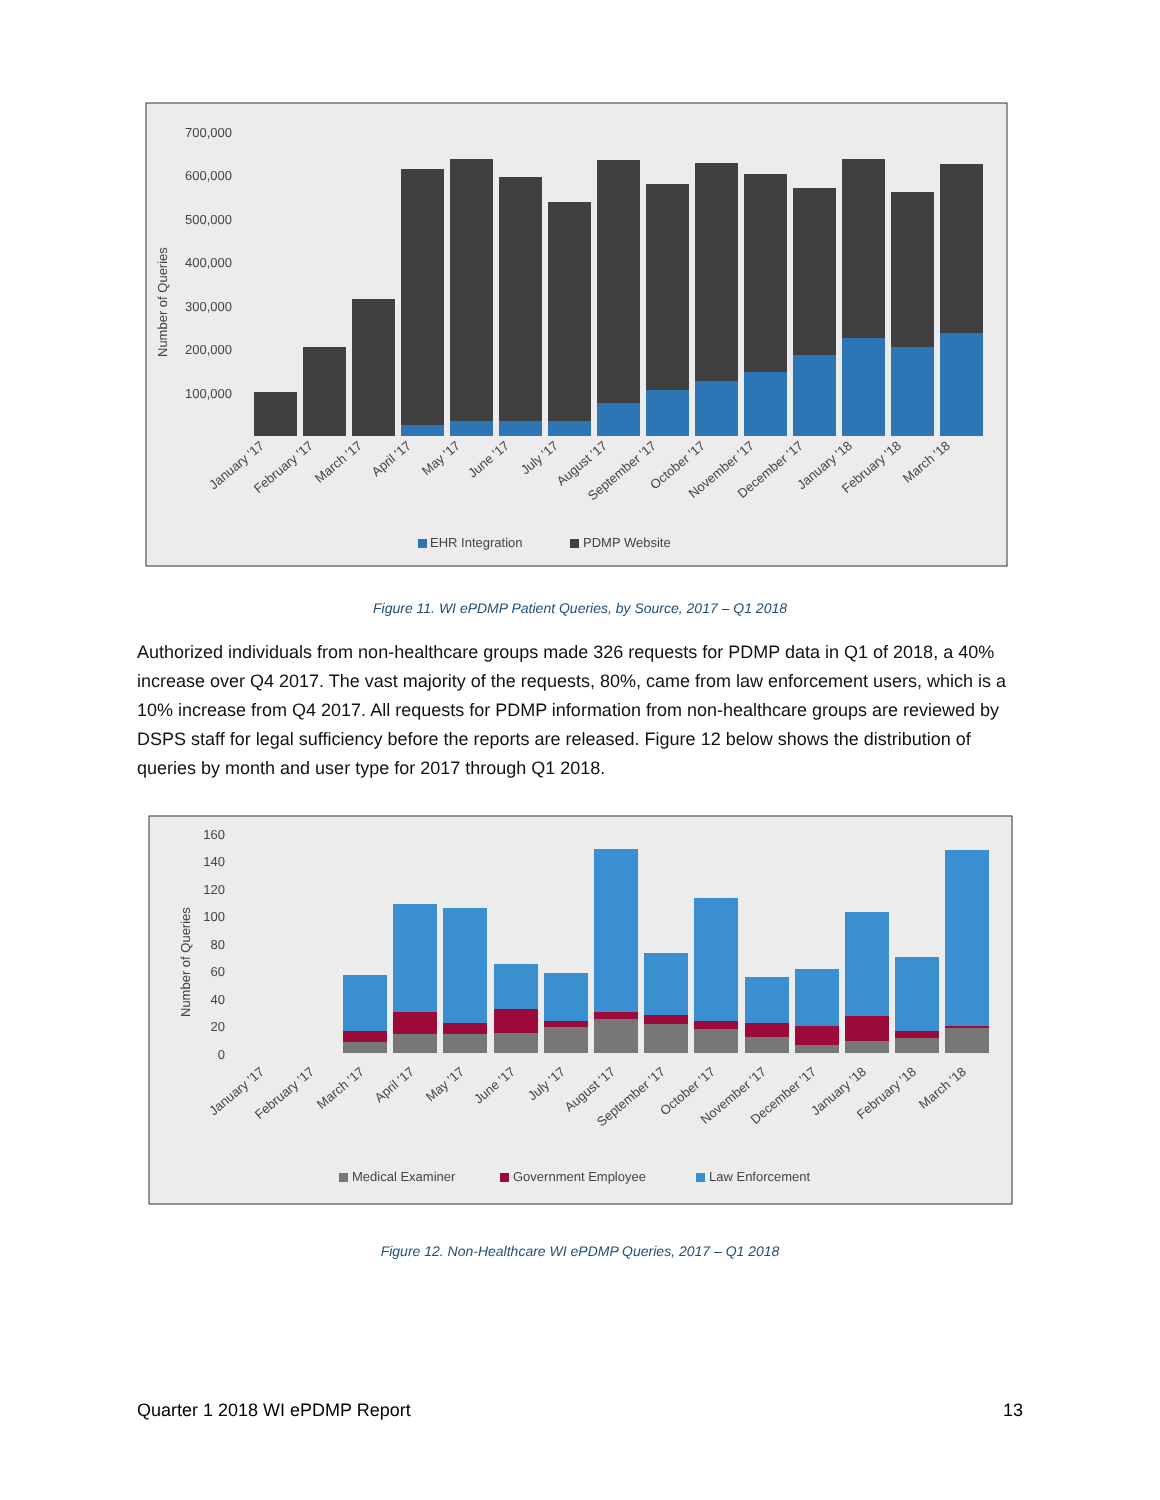700,000
600,000
500,000
400,000
300,000
200,000
100,000
Number of Queries
January '17
February '17
March '17
April '17
May '17
June '17
July '17
August '17
September '17
October '17
November '17
December '17
January '18
February '18
March '18
EHR Integration
PDMP Website
Figure 11. WI ePDMP Patient Queries, by Source, 2017 – Q1 2018
Authorized individuals from non-healthcare groups made 326 requests for PDMP data in Q1 of 2018, a 40% increase over Q4 2017. The vast majority of the requests, 80%, came from law enforcement users, which is a 10% increase from Q4 2017. All requests for PDMP information from non-healthcare groups are reviewed by DSPS staff for legal sufficiency before the reports are released. Figure 12 below shows the distribution of queries by month and user type for 2017 through Q1 2018.
160
140
120
100
80
60
40
20
0
Number of Queries
January '17
February '17
March '17
April '17
May '17
June '17
July '17
August '17
September '17
October '17
November '17
December '17
January '18
February '18
March '18
Medical Examiner
Government Employee
Law Enforcement
Figure 12. Non-Healthcare WI ePDMP Queries, 2017 – Q1 2018
Quarter 1 2018 WI ePDMP Report 13